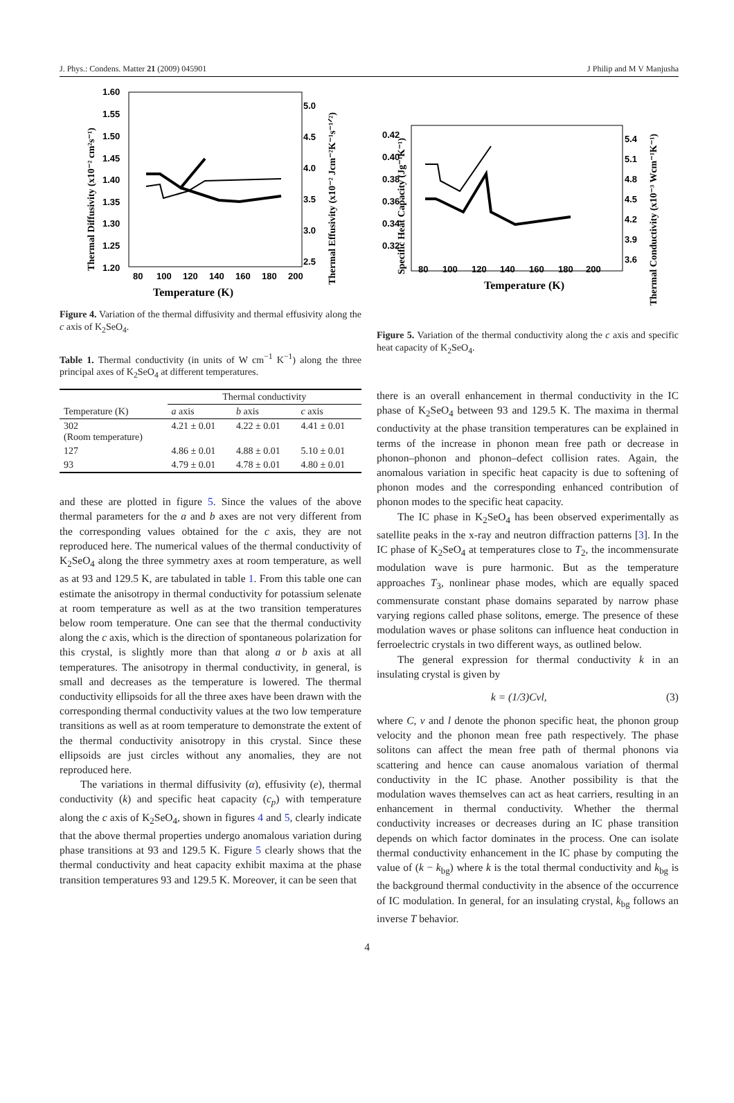J. Phys.: Condens. Matter 21 (2009) 045901 J Philip and M V Manjusha
1.60
1.55
1.50
1.45
1.40
1.35
1.30
1.25
1.20
5.0
4.5
4.0
3.5
3.0
2.5
80
100
120
140
160
180
200
Temperature (K)
Thermal Diffusivity (x10⁻² cm²s⁻¹)
Thermal Effusivity (x10⁻² Jcm⁻²K⁻¹s⁻¹ᐟ²)
Figure 4. Variation of the thermal diffusivity and thermal effusivity along the c axis of K<sub>2</sub>SeO<sub>4</sub>.
Table 1. Thermal conductivity (in units of W cm<sup>−1</sup> K<sup>−1</sup>) along the three principal axes of K<sub>2</sub>SeO<sub>4</sub> at different temperatures.
| | Thermal conductivity | | |
| --- | --- | --- | --- |
| Temperature (K) | a axis | b axis | c axis |
| 302 (Room temperature) | 4.21 ± 0.01 | 4.22 ± 0.01 | 4.41 ± 0.01 |
| 127 | 4.86 ± 0.01 | 4.88 ± 0.01 | 5.10 ± 0.01 |
| 93 | 4.79 ± 0.01 | 4.78 ± 0.01 | 4.80 ± 0.01 |
and these are plotted in figure 5. Since the values of the above thermal parameters for the a and b axes are not very different from the corresponding values obtained for the c axis, they are not reproduced here. The numerical values of the thermal conductivity of K<sub>2</sub>SeO<sub>4</sub> along the three symmetry axes at room temperature, as well as at 93 and 129.5 K, are tabulated in table 1. From this table one can estimate the anisotropy in thermal conductivity for potassium selenate at room temperature as well as at the two transition temperatures below room temperature. One can see that the thermal conductivity along the c axis, which is the direction of spontaneous polarization for this crystal, is slightly more than that along a or b axis at all temperatures. The anisotropy in thermal conductivity, in general, is small and decreases as the temperature is lowered. The thermal conductivity ellipsoids for all the three axes have been drawn with the corresponding thermal conductivity values at the two low temperature transitions as well as at room temperature to demonstrate the extent of the thermal conductivity anisotropy in this crystal. Since these ellipsoids are just circles without any anomalies, they are not reproduced here.
The variations in thermal diffusivity (α), effusivity (e), thermal conductivity (k) and specific heat capacity (c<sub>p</sub>) with temperature along the c axis of K<sub>2</sub>SeO<sub>4</sub>, shown in figures 4 and 5, clearly indicate that the above thermal properties undergo anomalous variation during phase transitions at 93 and 129.5 K. Figure 5 clearly shows that the thermal conductivity and heat capacity exhibit maxima at the phase transition temperatures 93 and 129.5 K. Moreover, it can be seen that
0.42
0.40
0.38
0.36
0.34
0.32
5.4
5.1
4.8
4.5
4.2
3.9
3.6
80
100
120
140
160
180
200
Temperature (K)
Specific Heat Capacity (Jg⁻¹K⁻¹)
Thermal Conductivity (x10⁻³ Wcm⁻¹K⁻¹)
Figure 5. Variation of the thermal conductivity along the c axis and specific heat capacity of K<sub>2</sub>SeO<sub>4</sub>.
there is an overall enhancement in thermal conductivity in the IC phase of K<sub>2</sub>SeO<sub>4</sub> between 93 and 129.5 K. The maxima in thermal conductivity at the phase transition temperatures can be explained in terms of the increase in phonon mean free path or decrease in phonon–phonon and phonon–defect collision rates. Again, the anomalous variation in specific heat capacity is due to softening of phonon modes and the corresponding enhanced contribution of phonon modes to the specific heat capacity.
The IC phase in K<sub>2</sub>SeO<sub>4</sub> has been observed experimentally as satellite peaks in the x-ray and neutron diffraction patterns [3]. In the IC phase of K<sub>2</sub>SeO<sub>4</sub> at temperatures close to T<sub>2</sub>, the incommensurate modulation wave is pure harmonic. But as the temperature approaches T<sub>3</sub>, nonlinear phase modes, which are equally spaced commensurate constant phase domains separated by narrow phase varying regions called phase solitons, emerge. The presence of these modulation waves or phase solitons can influence heat conduction in ferroelectric crystals in two different ways, as outlined below.
The general expression for thermal conductivity k in an insulating crystal is given by
k = (1/3)Cvl, (3)
where C, v and l denote the phonon specific heat, the phonon group velocity and the phonon mean free path respectively. The phase solitons can affect the mean free path of thermal phonons via scattering and hence can cause anomalous variation of thermal conductivity in the IC phase. Another possibility is that the modulation waves themselves can act as heat carriers, resulting in an enhancement in thermal conductivity. Whether the thermal conductivity increases or decreases during an IC phase transition depends on which factor dominates in the process. One can isolate thermal conductivity enhancement in the IC phase by computing the value of (k − k<sub>bg</sub>) where k is the total thermal conductivity and k<sub>bg</sub> is the background thermal conductivity in the absence of the occurrence of IC modulation. In general, for an insulating crystal, k<sub>bg</sub> follows an inverse T behavior.
4